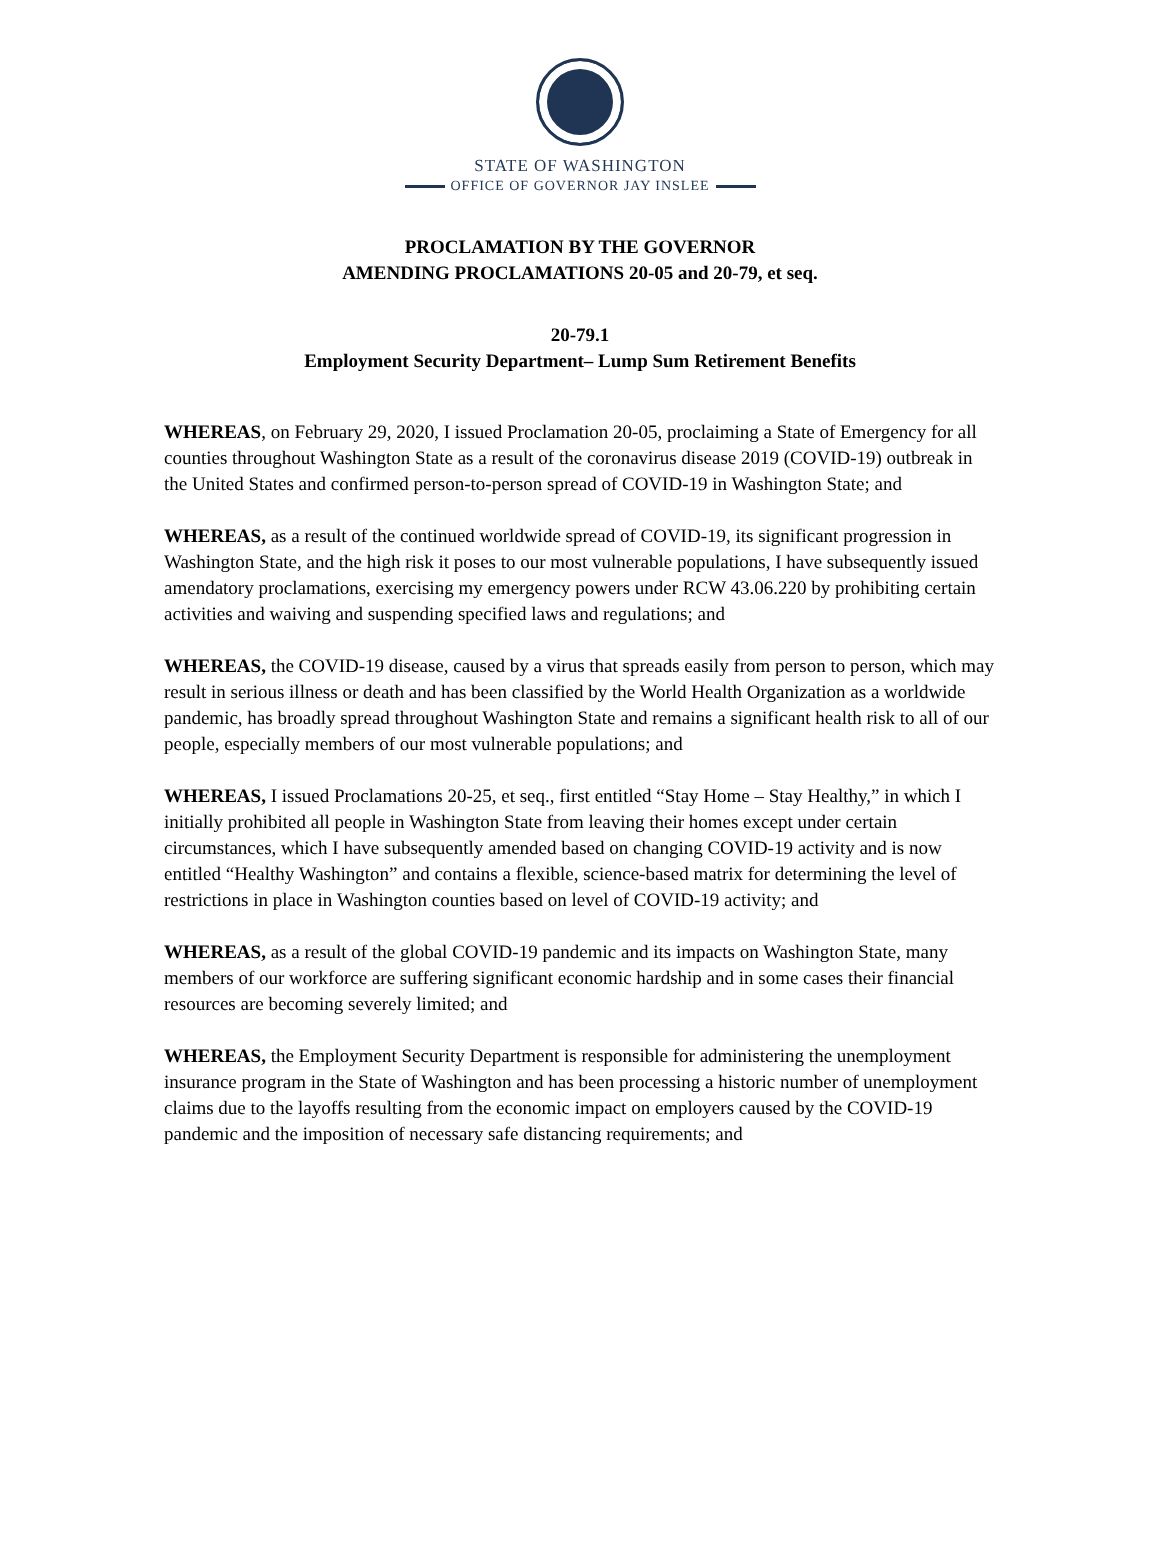STATE OF WASHINGTON
OFFICE OF GOVERNOR JAY INSLEE
PROCLAMATION BY THE GOVERNOR
AMENDING PROCLAMATIONS 20-05 and 20-79, et seq.
20-79.1
Employment Security Department– Lump Sum Retirement Benefits
WHEREAS, on February 29, 2020, I issued Proclamation 20-05, proclaiming a State of Emergency for all counties throughout Washington State as a result of the coronavirus disease 2019 (COVID-19) outbreak in the United States and confirmed person-to-person spread of COVID-19 in Washington State; and
WHEREAS, as a result of the continued worldwide spread of COVID-19, its significant progression in Washington State, and the high risk it poses to our most vulnerable populations, I have subsequently issued amendatory proclamations, exercising my emergency powers under RCW 43.06.220 by prohibiting certain activities and waiving and suspending specified laws and regulations; and
WHEREAS, the COVID-19 disease, caused by a virus that spreads easily from person to person, which may result in serious illness or death and has been classified by the World Health Organization as a worldwide pandemic, has broadly spread throughout Washington State and remains a significant health risk to all of our people, especially members of our most vulnerable populations; and
WHEREAS, I issued Proclamations 20-25, et seq., first entitled “Stay Home – Stay Healthy,” in which I initially prohibited all people in Washington State from leaving their homes except under certain circumstances, which I have subsequently amended based on changing COVID-19 activity and is now entitled “Healthy Washington” and contains a flexible, science-based matrix for determining the level of restrictions in place in Washington counties based on level of COVID-19 activity; and
WHEREAS, as a result of the global COVID-19 pandemic and its impacts on Washington State, many members of our workforce are suffering significant economic hardship and in some cases their financial resources are becoming severely limited; and
WHEREAS, the Employment Security Department is responsible for administering the unemployment insurance program in the State of Washington and has been processing a historic number of unemployment claims due to the layoffs resulting from the economic impact on employers caused by the COVID-19 pandemic and the imposition of necessary safe distancing requirements; and